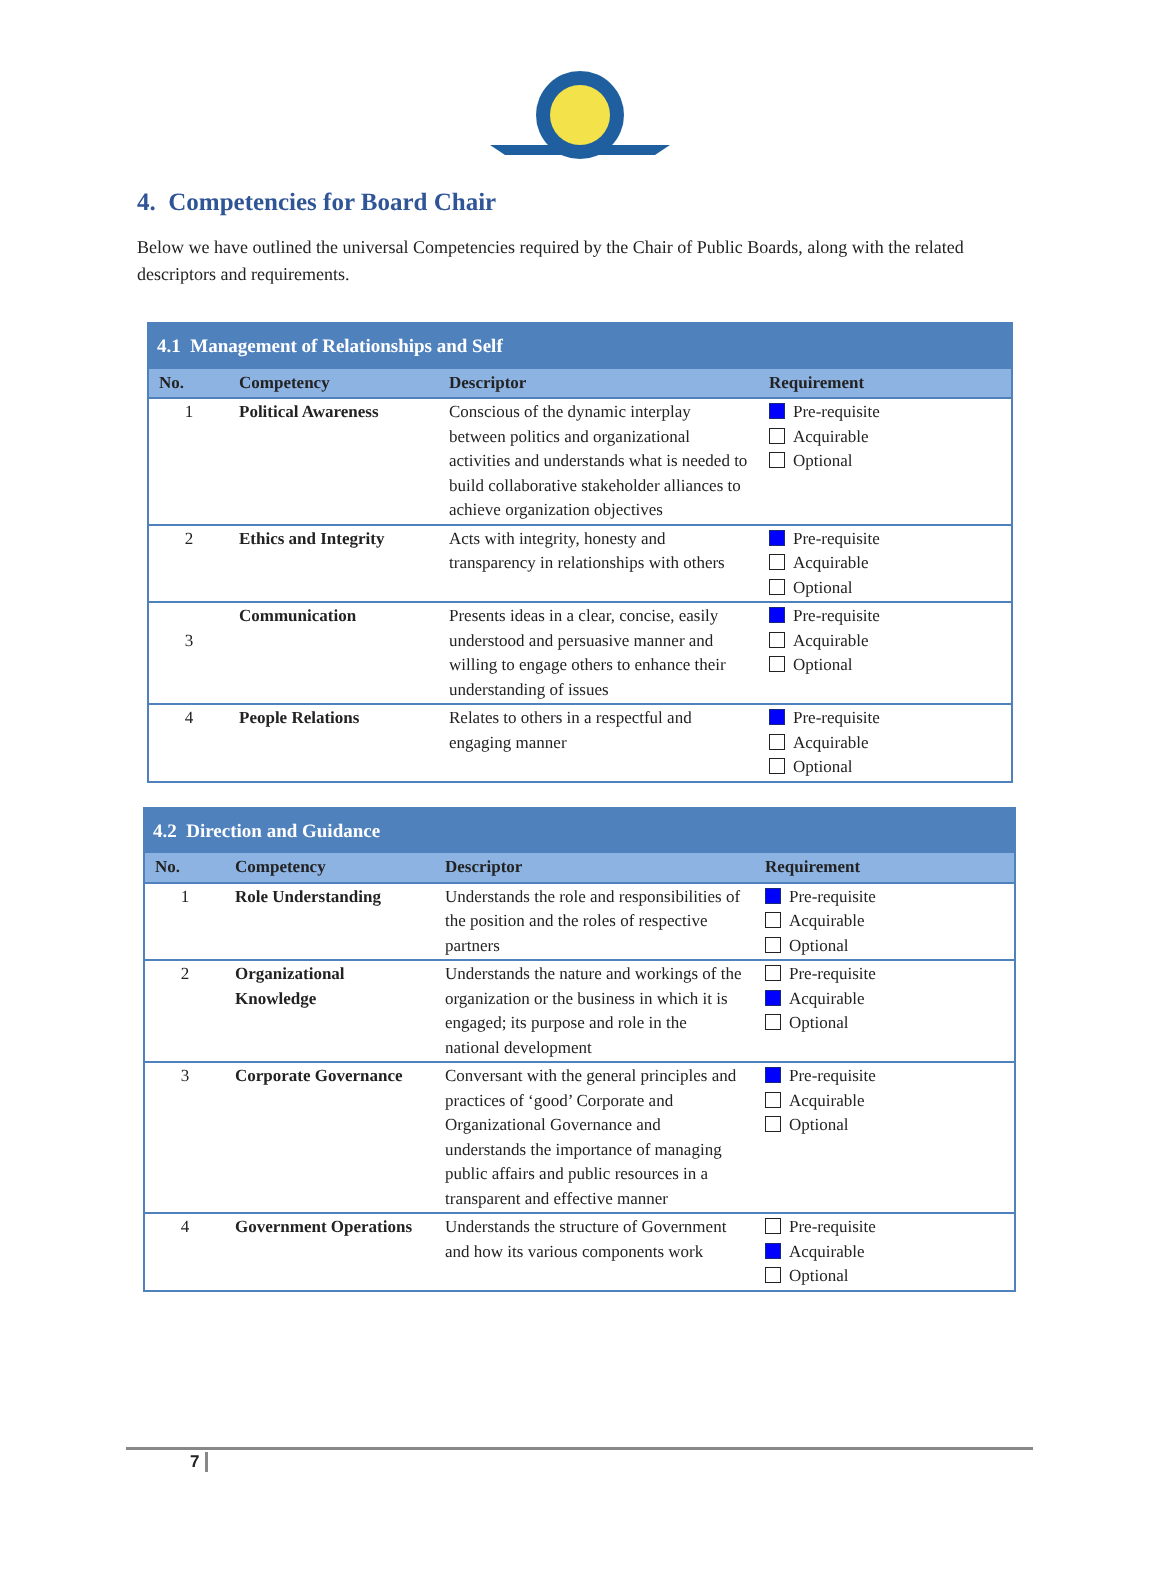4. Competencies for Board Chair
Below we have outlined the universal Competencies required by the Chair of Public Boards, along with the related descriptors and requirements.
| 4.1 Management of Relationships and Self | | | |
| --- | --- | --- | --- |
| No. | Competency | Descriptor | Requirement |
| 1 | Political Awareness | Conscious of the dynamic interplay between politics and organizational activities and understands what is needed to build collaborative stakeholder alliances to achieve organization objectives | Pre-requisite Acquirable Optional |
| 2 | Ethics and Integrity | Acts with integrity, honesty and transparency in relationships with others | Pre-requisite Acquirable Optional |
| 3 | Communication | Presents ideas in a clear, concise, easily understood and persuasive manner and willing to engage others to enhance their understanding of issues | Pre-requisite Acquirable Optional |
| 4 | People Relations | Relates to others in a respectful and engaging manner | Pre-requisite Acquirable Optional |
| 4.2 Direction and Guidance | | | |
| --- | --- | --- | --- |
| No. | Competency | Descriptor | Requirement |
| 1 | Role Understanding | Understands the role and responsibilities of the position and the roles of respective partners | Pre-requisite Acquirable Optional |
| 2 | Organizational Knowledge | Understands the nature and workings of the organization or the business in which it is engaged; its purpose and role in the national development | Pre-requisite Acquirable Optional |
| 3 | Corporate Governance | Conversant with the general principles and practices of ‘good’ Corporate and Organizational Governance and understands the importance of managing public affairs and public resources in a transparent and effective manner | Pre-requisite Acquirable Optional |
| 4 | Government Operations | Understands the structure of Government and how its various components work | Pre-requisite Acquirable Optional |
7